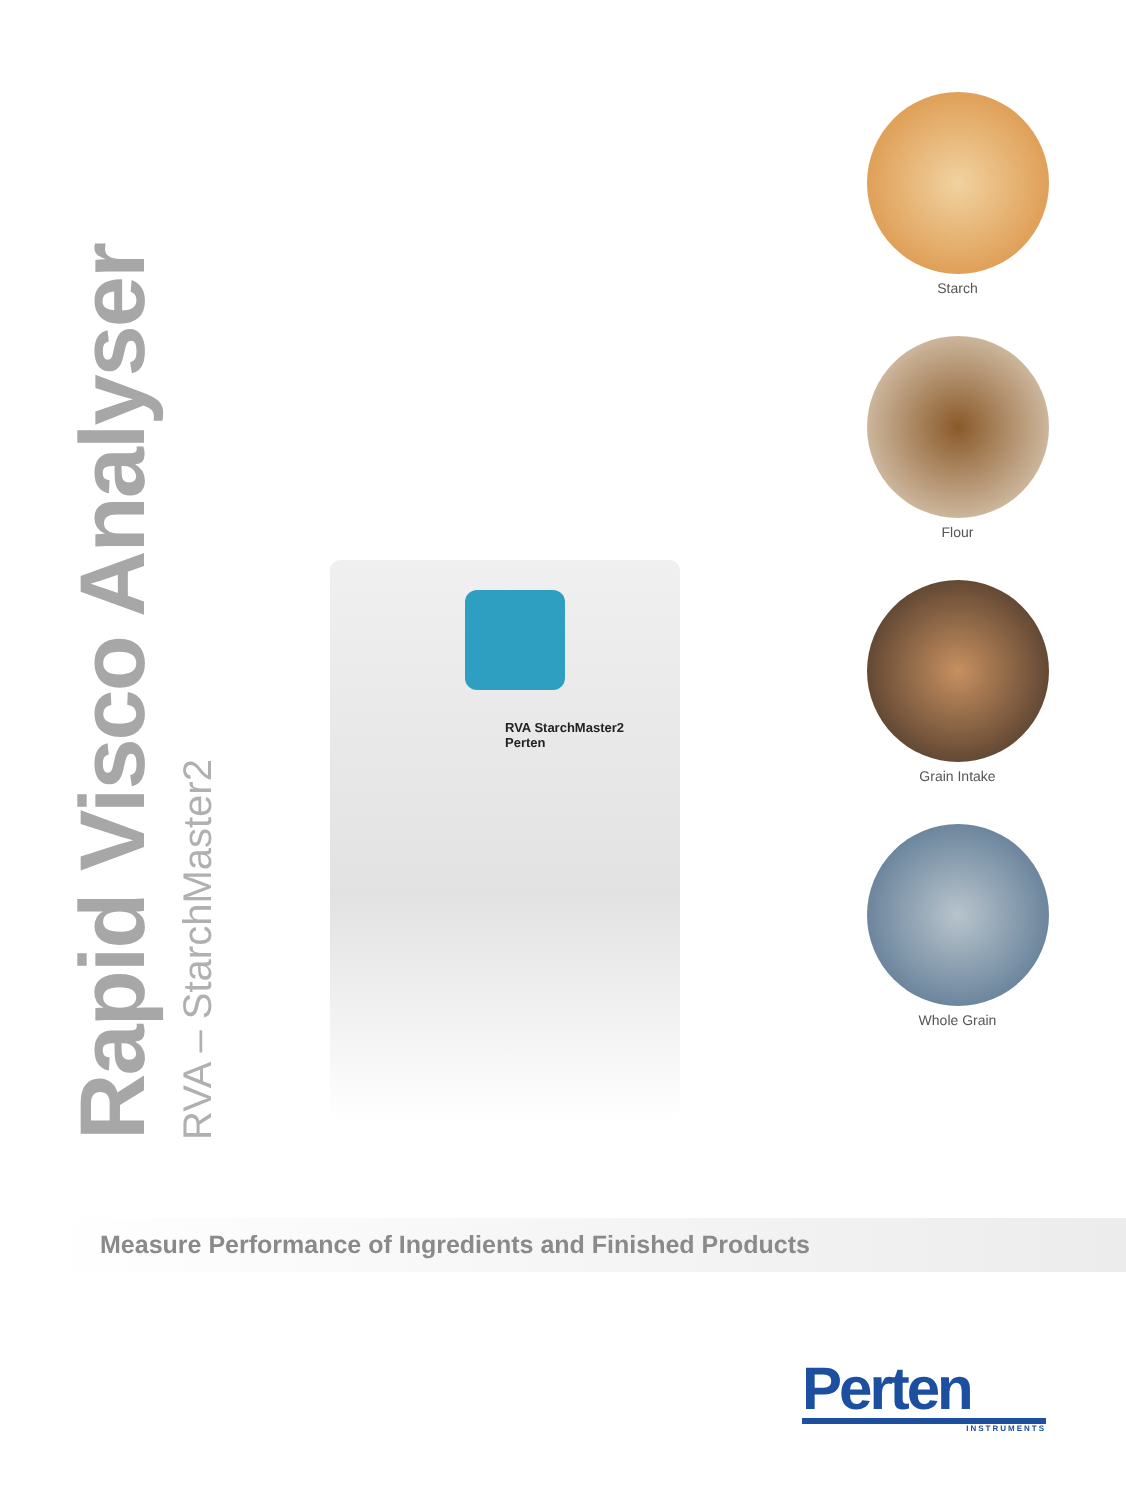Rapid Visco Analyser
RVA – StarchMaster2
RVA StarchMaster2
Perten
Starch
Flour
Grain Intake
Whole Grain
Measure Performance of Ingredients and Finished Products
Perten
INSTRUMENTS